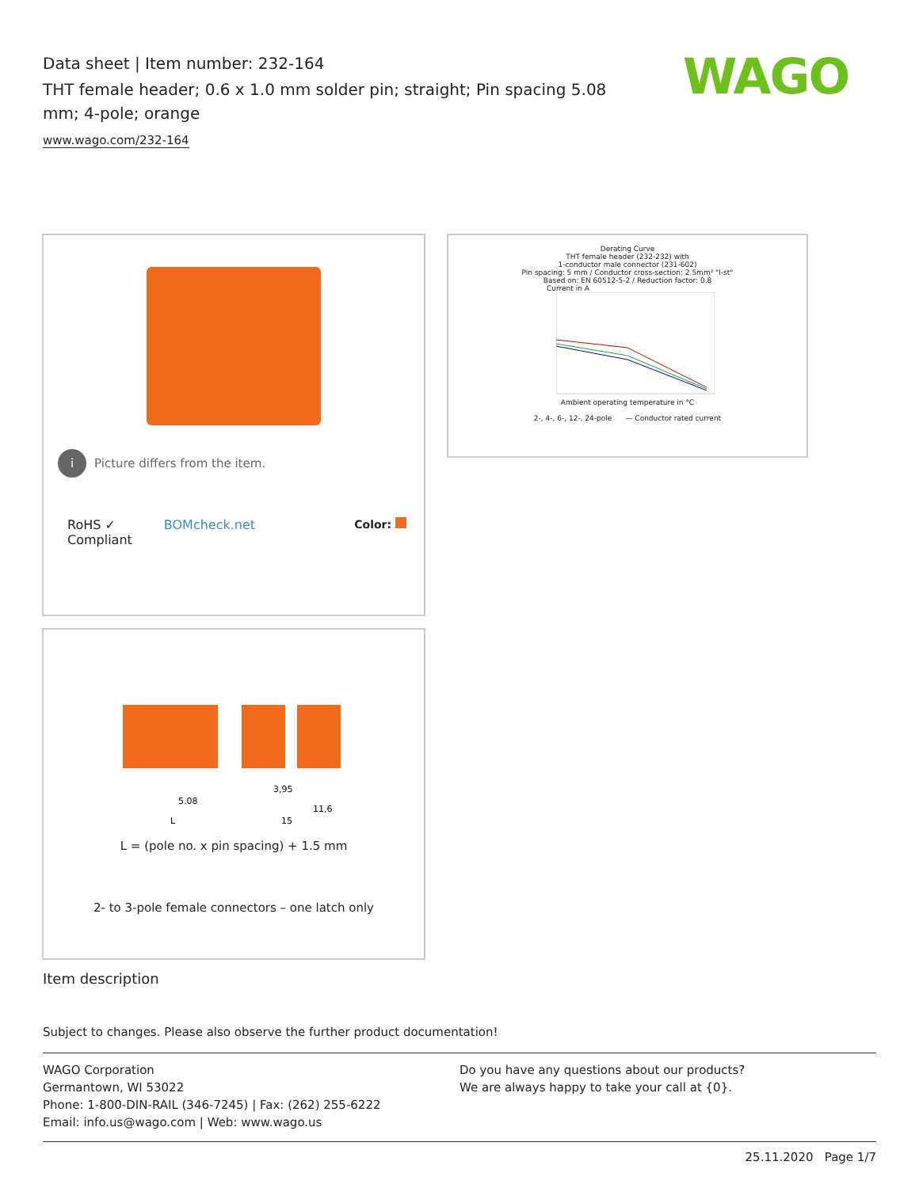Data sheet | Item number: 232-164
THT female header; 0.6 x 1.0 mm solder pin; straight; Pin spacing 5.08 mm; 4-pole; orange
www.wago.com/232-164
WAGO
i Picture differs from the item.
RoHS ✓
Compliant
BOMcheck.net Color:
Derating Curve
THT female header (232-232) with
1-conductor male connector (231-602)
Pin spacing: 5 mm / Conductor cross-section: 2.5mm² "l-st"
Based on: EN 60512-5-2 / Reduction factor: 0.8
Current in A
Ambient operating temperature in °C
2-, 4-, 6-, 12-, 24-pole — Conductor rated current
L
5.08
15
11,6
3,95
L = (pole no. x pin spacing) + 1.5 mm
2- to 3-pole female connectors – one latch only
Item description
Subject to changes. Please also observe the further product documentation!
WAGO Corporation
Germantown, WI 53022
Phone: 1-800-DIN-RAIL (346-7245) | Fax: (262) 255-6222
Email: info.us@wago.com | Web: www.wago.us
Do you have any questions about our products?
We are always happy to take your call at {0}.
25.11.2020 Page 1/7